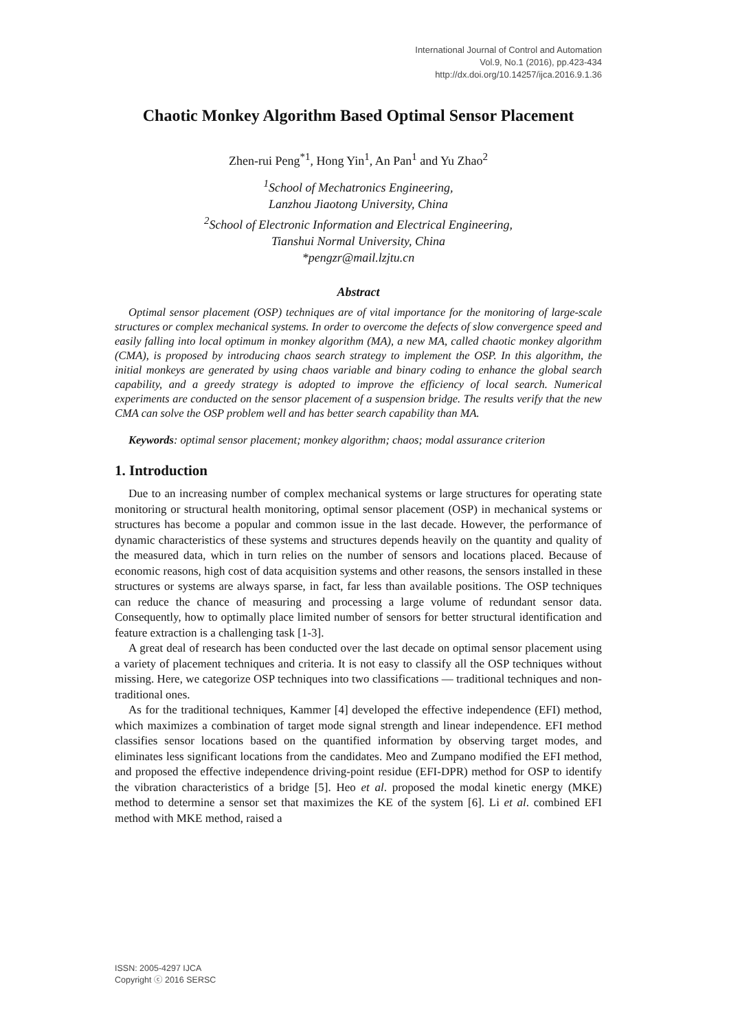International Journal of Control and Automation
Vol.9, No.1 (2016), pp.423-434
http://dx.doi.org/10.14257/ijca.2016.9.1.36
Chaotic Monkey Algorithm Based Optimal Sensor Placement
Zhen-rui Peng<sup>*1</sup>, Hong Yin<sup>1</sup>, An Pan<sup>1</sup> and Yu Zhao<sup>2</sup>
<sup>1</sup> School of Mechatronics Engineering,
Lanzhou Jiaotong University, China
<sup>2</sup> School of Electronic Information and Electrical Engineering,
Tianshui Normal University, China
*pengzr@mail.lzjtu.cn
Abstract
Optimal sensor placement (OSP) techniques are of vital importance for the monitoring of large-scale structures or complex mechanical systems. In order to overcome the defects of slow convergence speed and easily falling into local optimum in monkey algorithm (MA), a new MA, called chaotic monkey algorithm (CMA), is proposed by introducing chaos search strategy to implement the OSP. In this algorithm, the initial monkeys are generated by using chaos variable and binary coding to enhance the global search capability, and a greedy strategy is adopted to improve the efficiency of local search. Numerical experiments are conducted on the sensor placement of a suspension bridge. The results verify that the new CMA can solve the OSP problem well and has better search capability than MA.
Keywords: optimal sensor placement; monkey algorithm; chaos; modal assurance criterion
1. Introduction
Due to an increasing number of complex mechanical systems or large structures for operating state monitoring or structural health monitoring, optimal sensor placement (OSP) in mechanical systems or structures has become a popular and common issue in the last decade. However, the performance of dynamic characteristics of these systems and structures depends heavily on the quantity and quality of the measured data, which in turn relies on the number of sensors and locations placed. Because of economic reasons, high cost of data acquisition systems and other reasons, the sensors installed in these structures or systems are always sparse, in fact, far less than available positions. The OSP techniques can reduce the chance of measuring and processing a large volume of redundant sensor data. Consequently, how to optimally place limited number of sensors for better structural identification and feature extraction is a challenging task [1-3].
A great deal of research has been conducted over the last decade on optimal sensor placement using a variety of placement techniques and criteria. It is not easy to classify all the OSP techniques without missing. Here, we categorize OSP techniques into two classifications — traditional techniques and non-traditional ones.
As for the traditional techniques, Kammer [4] developed the effective independence (EFI) method, which maximizes a combination of target mode signal strength and linear independence. EFI method classifies sensor locations based on the quantified information by observing target modes, and eliminates less significant locations from the candidates. Meo and Zumpano modified the EFI method, and proposed the effective independence driving-point residue (EFI-DPR) method for OSP to identify the vibration characteristics of a bridge [5]. Heo et al. proposed the modal kinetic energy (MKE) method to determine a sensor set that maximizes the KE of the system [6]. Li et al. combined EFI method with MKE method, raised a
ISSN: 2005-4297 IJCA
Copyright ⓒ 2016 SERSC